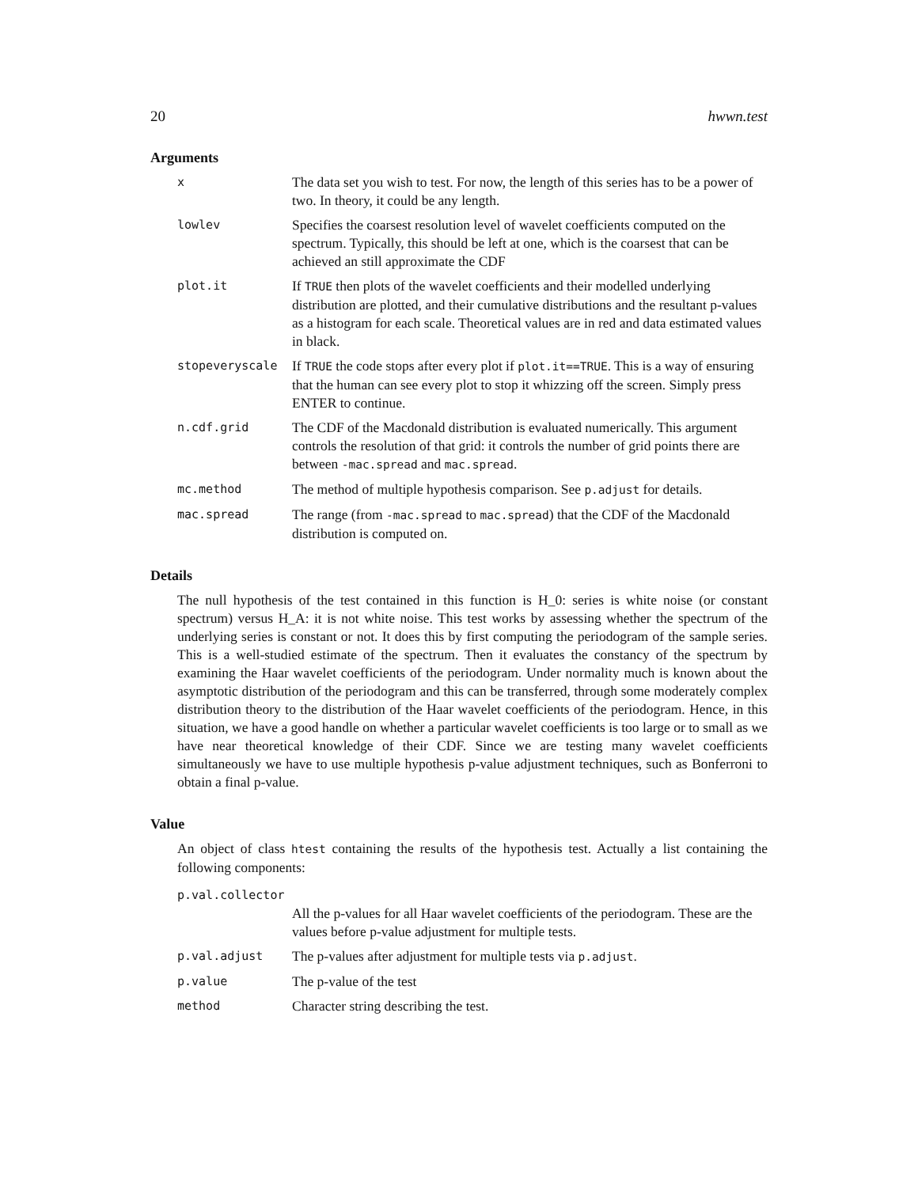20 hwwn.test
Arguments
| x | The data set you wish to test. For now, the length of this series has to be a power of two. In theory, it could be any length. |
| lowlev | Specifies the coarsest resolution level of wavelet coefficients computed on the spectrum. Typically, this should be left at one, which is the coarsest that can be achieved an still approximate the CDF |
| plot.it | If TRUE then plots of the wavelet coefficients and their modelled underlying distribution are plotted, and their cumulative distributions and the resultant p-values as a histogram for each scale. Theoretical values are in red and data estimated values in black. |
| stopeveryscale | If TRUE the code stops after every plot if plot.it==TRUE . This is a way of ensuring that the human can see every plot to stop it whizzing off the screen. Simply press ENTER to continue. |
| n.cdf.grid | The CDF of the Macdonald distribution is evaluated numerically. This argument controls the resolution of that grid: it controls the number of grid points there are between -mac.spread and mac.spread . |
| mc.method | The method of multiple hypothesis comparison. See p.adjust for details. |
| mac.spread | The range (from -mac.spread to mac.spread ) that the CDF of the Macdonald distribution is computed on. |
Details
The null hypothesis of the test contained in this function is H_0: series is white noise (or constant spectrum) versus H_A: it is not white noise. This test works by assessing whether the spectrum of the underlying series is constant or not. It does this by first computing the periodogram of the sample series. This is a well-studied estimate of the spectrum. Then it evaluates the constancy of the spectrum by examining the Haar wavelet coefficients of the periodogram. Under normality much is known about the asymptotic distribution of the periodogram and this can be transferred, through some moderately complex distribution theory to the distribution of the Haar wavelet coefficients of the periodogram. Hence, in this situation, we have a good handle on whether a particular wavelet coefficients is too large or to small as we have near theoretical knowledge of their CDF. Since we are testing many wavelet coefficients simultaneously we have to use multiple hypothesis p-value adjustment techniques, such as Bonferroni to obtain a final p-value.
Value
An object of class htest containing the results of the hypothesis test. Actually a list containing the following components:
| p.val.collector | |
| | All the p-values for all Haar wavelet coefficients of the periodogram. These are the values before p-value adjustment for multiple tests. |
| p.val.adjust | The p-values after adjustment for multiple tests via p.adjust . |
| p.value | The p-value of the test |
| method | Character string describing the test. |